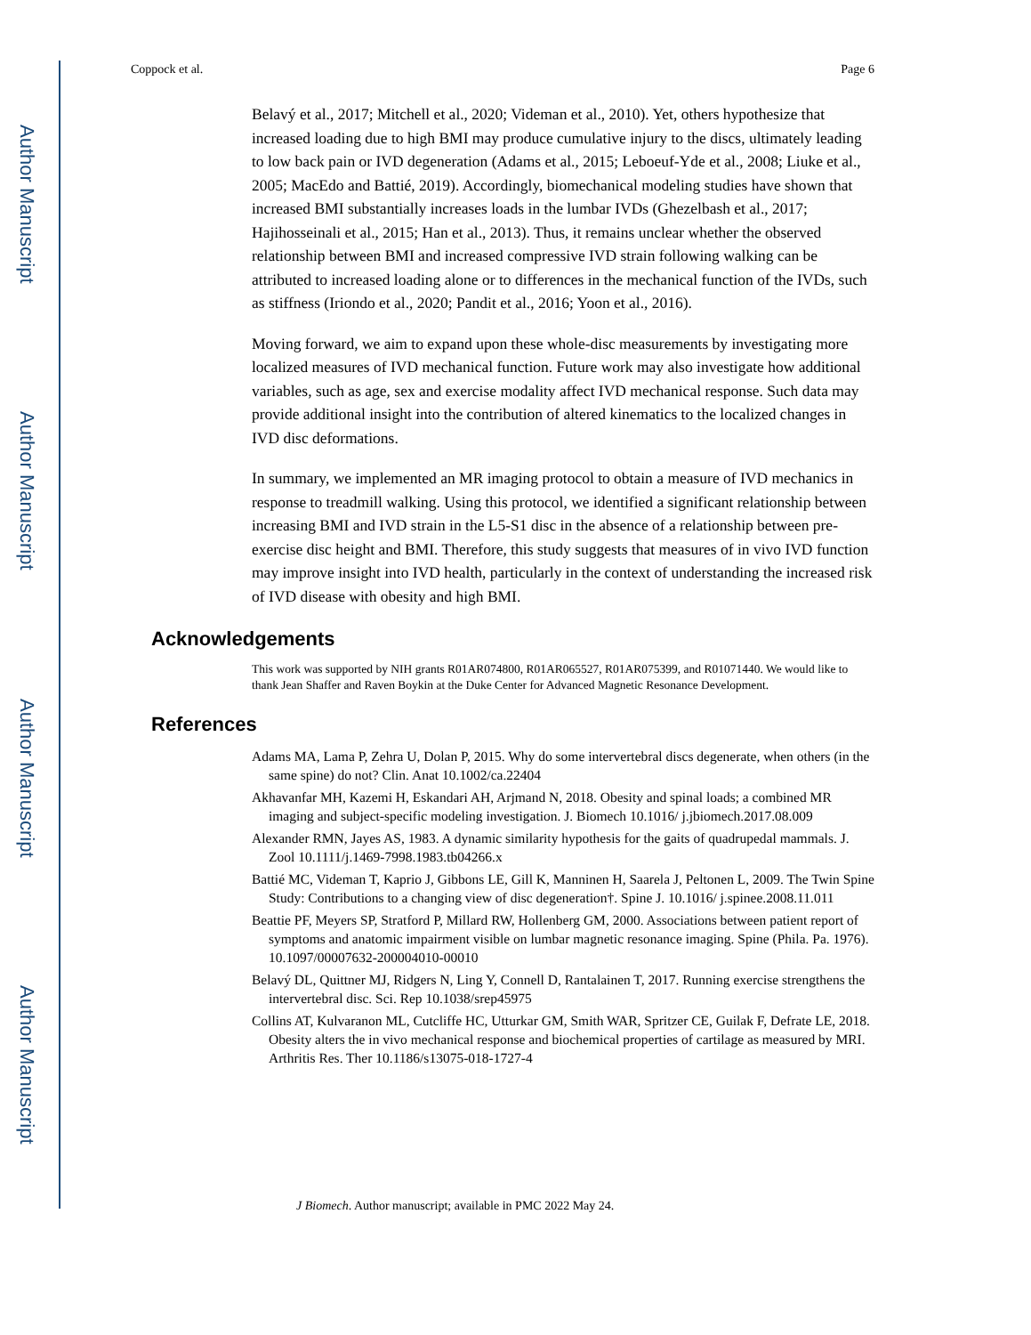Author Manuscript
Author Manuscript
Author Manuscript
Author Manuscript
Coppock et al. Page 6
Belavý et al., 2017; Mitchell et al., 2020; Videman et al., 2010). Yet, others hypothesize that increased loading due to high BMI may produce cumulative injury to the discs, ultimately leading to low back pain or IVD degeneration (Adams et al., 2015; Leboeuf-Yde et al., 2008; Liuke et al., 2005; MacEdo and Battié, 2019). Accordingly, biomechanical modeling studies have shown that increased BMI substantially increases loads in the lumbar IVDs (Ghezelbash et al., 2017; Hajihosseinali et al., 2015; Han et al., 2013). Thus, it remains unclear whether the observed relationship between BMI and increased compressive IVD strain following walking can be attributed to increased loading alone or to differences in the mechanical function of the IVDs, such as stiffness (Iriondo et al., 2020; Pandit et al., 2016; Yoon et al., 2016).
Moving forward, we aim to expand upon these whole-disc measurements by investigating more localized measures of IVD mechanical function. Future work may also investigate how additional variables, such as age, sex and exercise modality affect IVD mechanical response. Such data may provide additional insight into the contribution of altered kinematics to the localized changes in IVD disc deformations.
In summary, we implemented an MR imaging protocol to obtain a measure of IVD mechanics in response to treadmill walking. Using this protocol, we identified a significant relationship between increasing BMI and IVD strain in the L5-S1 disc in the absence of a relationship between pre-exercise disc height and BMI. Therefore, this study suggests that measures of in vivo IVD function may improve insight into IVD health, particularly in the context of understanding the increased risk of IVD disease with obesity and high BMI.
Acknowledgements
This work was supported by NIH grants R01AR074800, R01AR065527, R01AR075399, and R01071440. We would like to thank Jean Shaffer and Raven Boykin at the Duke Center for Advanced Magnetic Resonance Development.
References
Adams MA, Lama P, Zehra U, Dolan P, 2015. Why do some intervertebral discs degenerate, when others (in the same spine) do not? Clin. Anat 10.1002/ca.22404
Akhavanfar MH, Kazemi H, Eskandari AH, Arjmand N, 2018. Obesity and spinal loads; a combined MR imaging and subject-specific modeling investigation. J. Biomech 10.1016/ j.jbiomech.2017.08.009
Alexander RMN, Jayes AS, 1983. A dynamic similarity hypothesis for the gaits of quadrupedal mammals. J. Zool 10.1111/j.1469-7998.1983.tb04266.x
Battié MC, Videman T, Kaprio J, Gibbons LE, Gill K, Manninen H, Saarela J, Peltonen L, 2009. The Twin Spine Study: Contributions to a changing view of disc degeneration†. Spine J. 10.1016/ j.spinee.2008.11.011
Beattie PF, Meyers SP, Stratford P, Millard RW, Hollenberg GM, 2000. Associations between patient report of symptoms and anatomic impairment visible on lumbar magnetic resonance imaging. Spine (Phila. Pa. 1976). 10.1097/00007632-200004010-00010
Belavý DL, Quittner MJ, Ridgers N, Ling Y, Connell D, Rantalainen T, 2017. Running exercise strengthens the intervertebral disc. Sci. Rep 10.1038/srep45975
Collins AT, Kulvaranon ML, Cutcliffe HC, Utturkar GM, Smith WAR, Spritzer CE, Guilak F, Defrate LE, 2018. Obesity alters the in vivo mechanical response and biochemical properties of cartilage as measured by MRI. Arthritis Res. Ther 10.1186/s13075-018-1727-4
J Biomech. Author manuscript; available in PMC 2022 May 24.